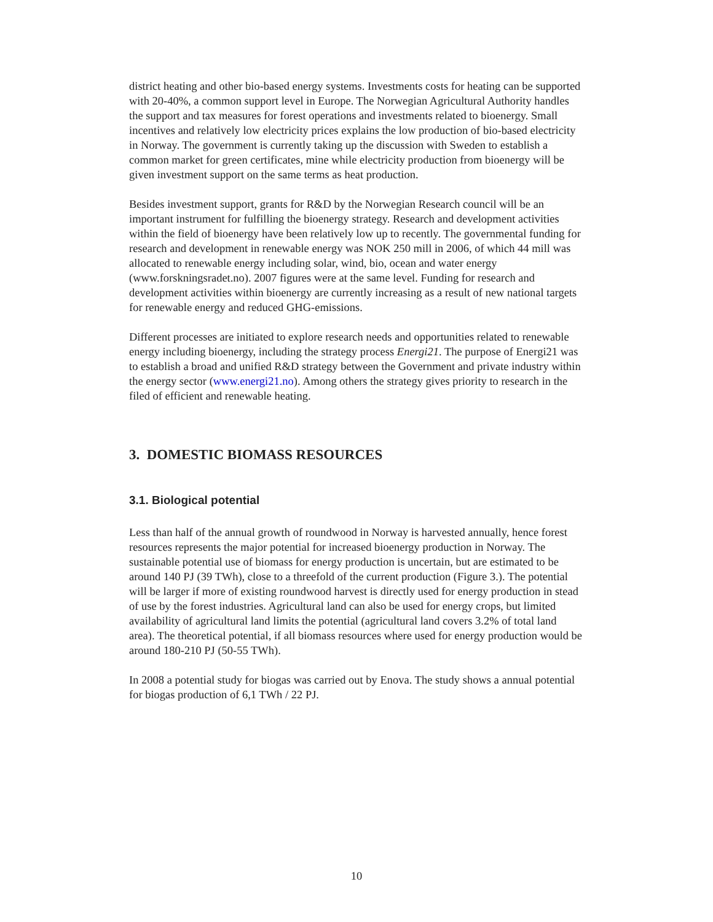district heating and other bio-based energy systems. Investments costs for heating can be supported with 20-40%, a common support level in Europe. The Norwegian Agricultural Authority handles the support and tax measures for forest operations and investments related to bioenergy. Small incentives and relatively low electricity prices explains the low production of bio-based electricity in Norway. The government is currently taking up the discussion with Sweden to establish a common market for green certificates, mine while electricity production from bioenergy will be given investment support on the same terms as heat production.
Besides investment support, grants for R&D by the Norwegian Research council will be an important instrument for fulfilling the bioenergy strategy. Research and development activities within the field of bioenergy have been relatively low up to recently. The governmental funding for research and development in renewable energy was NOK 250 mill in 2006, of which 44 mill was allocated to renewable energy including solar, wind, bio, ocean and water energy (www.forskningsradet.no). 2007 figures were at the same level. Funding for research and development activities within bioenergy are currently increasing as a result of new national targets for renewable energy and reduced GHG-emissions.
Different processes are initiated to explore research needs and opportunities related to renewable energy including bioenergy, including the strategy process Energi21. The purpose of Energi21 was to establish a broad and unified R&D strategy between the Government and private industry within the energy sector (www.energi21.no). Among others the strategy gives priority to research in the filed of efficient and renewable heating.
3. DOMESTIC BIOMASS RESOURCES
3.1. Biological potential
Less than half of the annual growth of roundwood in Norway is harvested annually, hence forest resources represents the major potential for increased bioenergy production in Norway. The sustainable potential use of biomass for energy production is uncertain, but are estimated to be around 140 PJ (39 TWh), close to a threefold of the current production (Figure 3.). The potential will be larger if more of existing roundwood harvest is directly used for energy production in stead of use by the forest industries. Agricultural land can also be used for energy crops, but limited availability of agricultural land limits the potential (agricultural land covers 3.2% of total land area). The theoretical potential, if all biomass resources where used for energy production would be around 180-210 PJ (50-55 TWh).
In 2008 a potential study for biogas was carried out by Enova. The study shows a annual potential for biogas production of 6,1 TWh / 22 PJ.
10